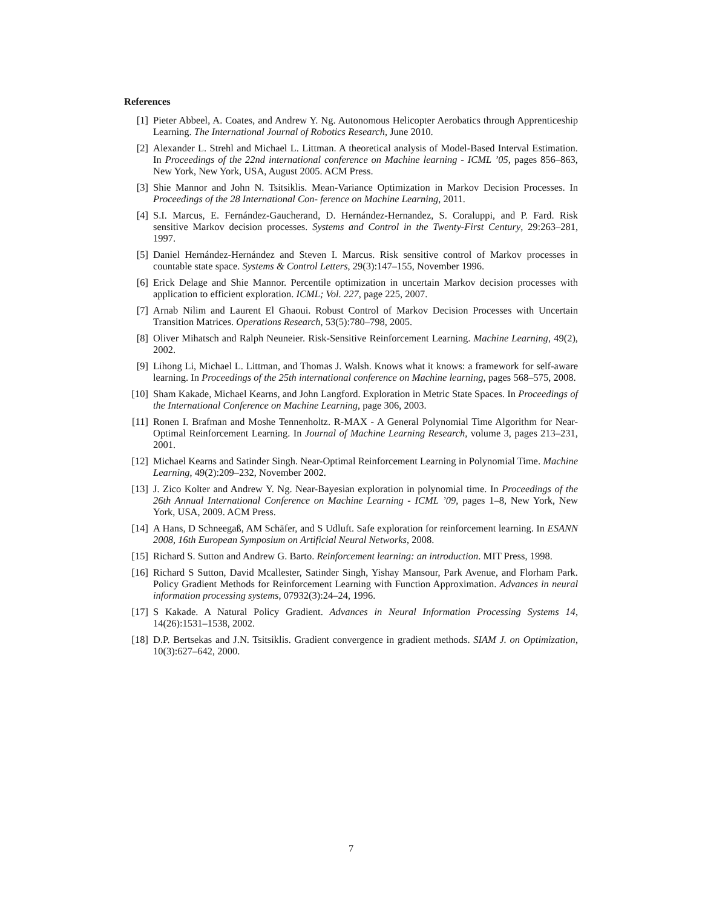References
[1] Pieter Abbeel, A. Coates, and Andrew Y. Ng. Autonomous Helicopter Aerobatics through Apprenticeship Learning. The International Journal of Robotics Research, June 2010.
[2] Alexander L. Strehl and Michael L. Littman. A theoretical analysis of Model-Based Interval Estimation. In Proceedings of the 22nd international conference on Machine learning - ICML ’05, pages 856–863, New York, New York, USA, August 2005. ACM Press.
[3] Shie Mannor and John N. Tsitsiklis. Mean-Variance Optimization in Markov Decision Processes. In Proceedings of the 28 International Con- ference on Machine Learning, 2011.
[4] S.I. Marcus, E. Fernández-Gaucherand, D. Hernández-Hernandez, S. Coraluppi, and P. Fard. Risk sensitive Markov decision processes. Systems and Control in the Twenty-First Century, 29:263–281, 1997.
[5] Daniel Hernández-Hernández and Steven I. Marcus. Risk sensitive control of Markov processes in countable state space. Systems & Control Letters, 29(3):147–155, November 1996.
[6] Erick Delage and Shie Mannor. Percentile optimization in uncertain Markov decision processes with application to efficient exploration. ICML; Vol. 227, page 225, 2007.
[7] Arnab Nilim and Laurent El Ghaoui. Robust Control of Markov Decision Processes with Uncertain Transition Matrices. Operations Research, 53(5):780–798, 2005.
[8] Oliver Mihatsch and Ralph Neuneier. Risk-Sensitive Reinforcement Learning. Machine Learning, 49(2), 2002.
[9] Lihong Li, Michael L. Littman, and Thomas J. Walsh. Knows what it knows: a framework for self-aware learning. In Proceedings of the 25th international conference on Machine learning, pages 568–575, 2008.
[10] Sham Kakade, Michael Kearns, and John Langford. Exploration in Metric State Spaces. In Proceedings of the International Conference on Machine Learning, page 306, 2003.
[11] Ronen I. Brafman and Moshe Tennenholtz. R-MAX - A General Polynomial Time Algorithm for Near-Optimal Reinforcement Learning. In Journal of Machine Learning Research, volume 3, pages 213–231, 2001.
[12] Michael Kearns and Satinder Singh. Near-Optimal Reinforcement Learning in Polynomial Time. Machine Learning, 49(2):209–232, November 2002.
[13] J. Zico Kolter and Andrew Y. Ng. Near-Bayesian exploration in polynomial time. In Proceedings of the 26th Annual International Conference on Machine Learning - ICML ’09, pages 1–8, New York, New York, USA, 2009. ACM Press.
[14] A Hans, D Schneegaß, AM Schäfer, and S Udluft. Safe exploration for reinforcement learning. In ESANN 2008, 16th European Symposium on Artificial Neural Networks, 2008.
[15] Richard S. Sutton and Andrew G. Barto. Reinforcement learning: an introduction. MIT Press, 1998.
[16] Richard S Sutton, David Mcallester, Satinder Singh, Yishay Mansour, Park Avenue, and Florham Park. Policy Gradient Methods for Reinforcement Learning with Function Approximation. Advances in neural information processing systems, 07932(3):24–24, 1996.
[17] S Kakade. A Natural Policy Gradient. Advances in Neural Information Processing Systems 14, 14(26):1531–1538, 2002.
[18] D.P. Bertsekas and J.N. Tsitsiklis. Gradient convergence in gradient methods. SIAM J. on Optimization, 10(3):627–642, 2000.
7